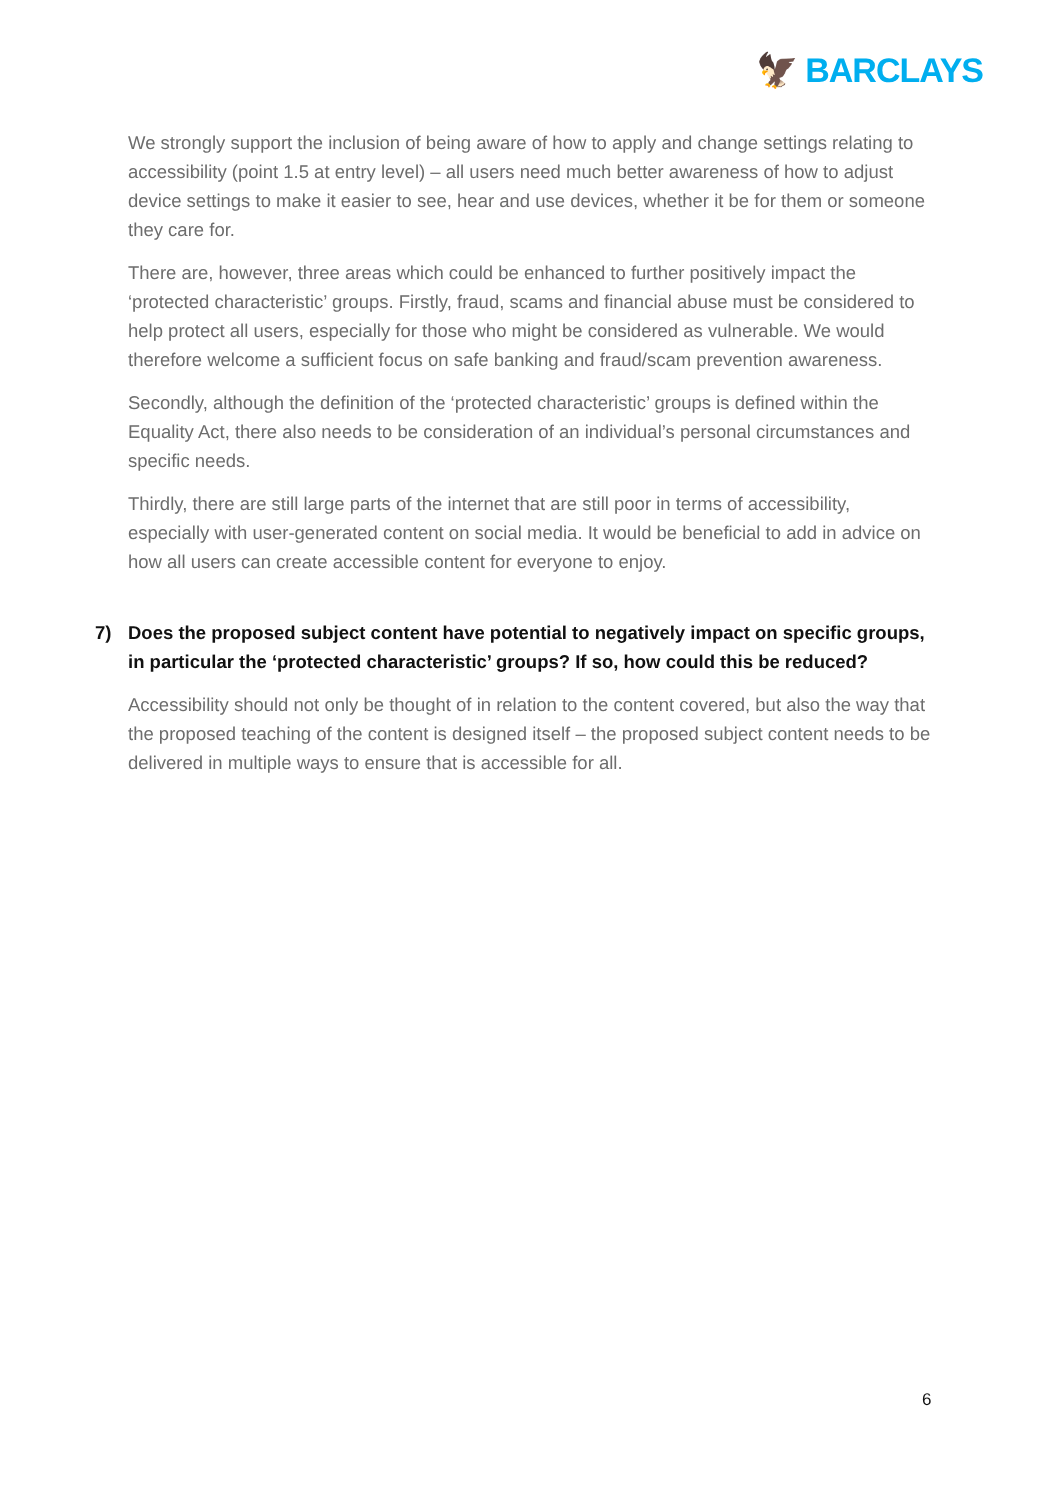🦅 BARCLAYS
We strongly support the inclusion of being aware of how to apply and change settings relating to accessibility (point 1.5 at entry level) – all users need much better awareness of how to adjust device settings to make it easier to see, hear and use devices, whether it be for them or someone they care for.
There are, however, three areas which could be enhanced to further positively impact the ‘protected characteristic’ groups. Firstly, fraud, scams and financial abuse must be considered to help protect all users, especially for those who might be considered as vulnerable. We would therefore welcome a sufficient focus on safe banking and fraud/scam prevention awareness.
Secondly, although the definition of the ‘protected characteristic’ groups is defined within the Equality Act, there also needs to be consideration of an individual’s personal circumstances and specific needs.
Thirdly, there are still large parts of the internet that are still poor in terms of accessibility, especially with user-generated content on social media. It would be beneficial to add in advice on how all users can create accessible content for everyone to enjoy.
7) Does the proposed subject content have potential to negatively impact on specific groups, in particular the ‘protected characteristic’ groups? If so, how could this be reduced?
Accessibility should not only be thought of in relation to the content covered, but also the way that the proposed teaching of the content is designed itself – the proposed subject content needs to be delivered in multiple ways to ensure that is accessible for all.
6